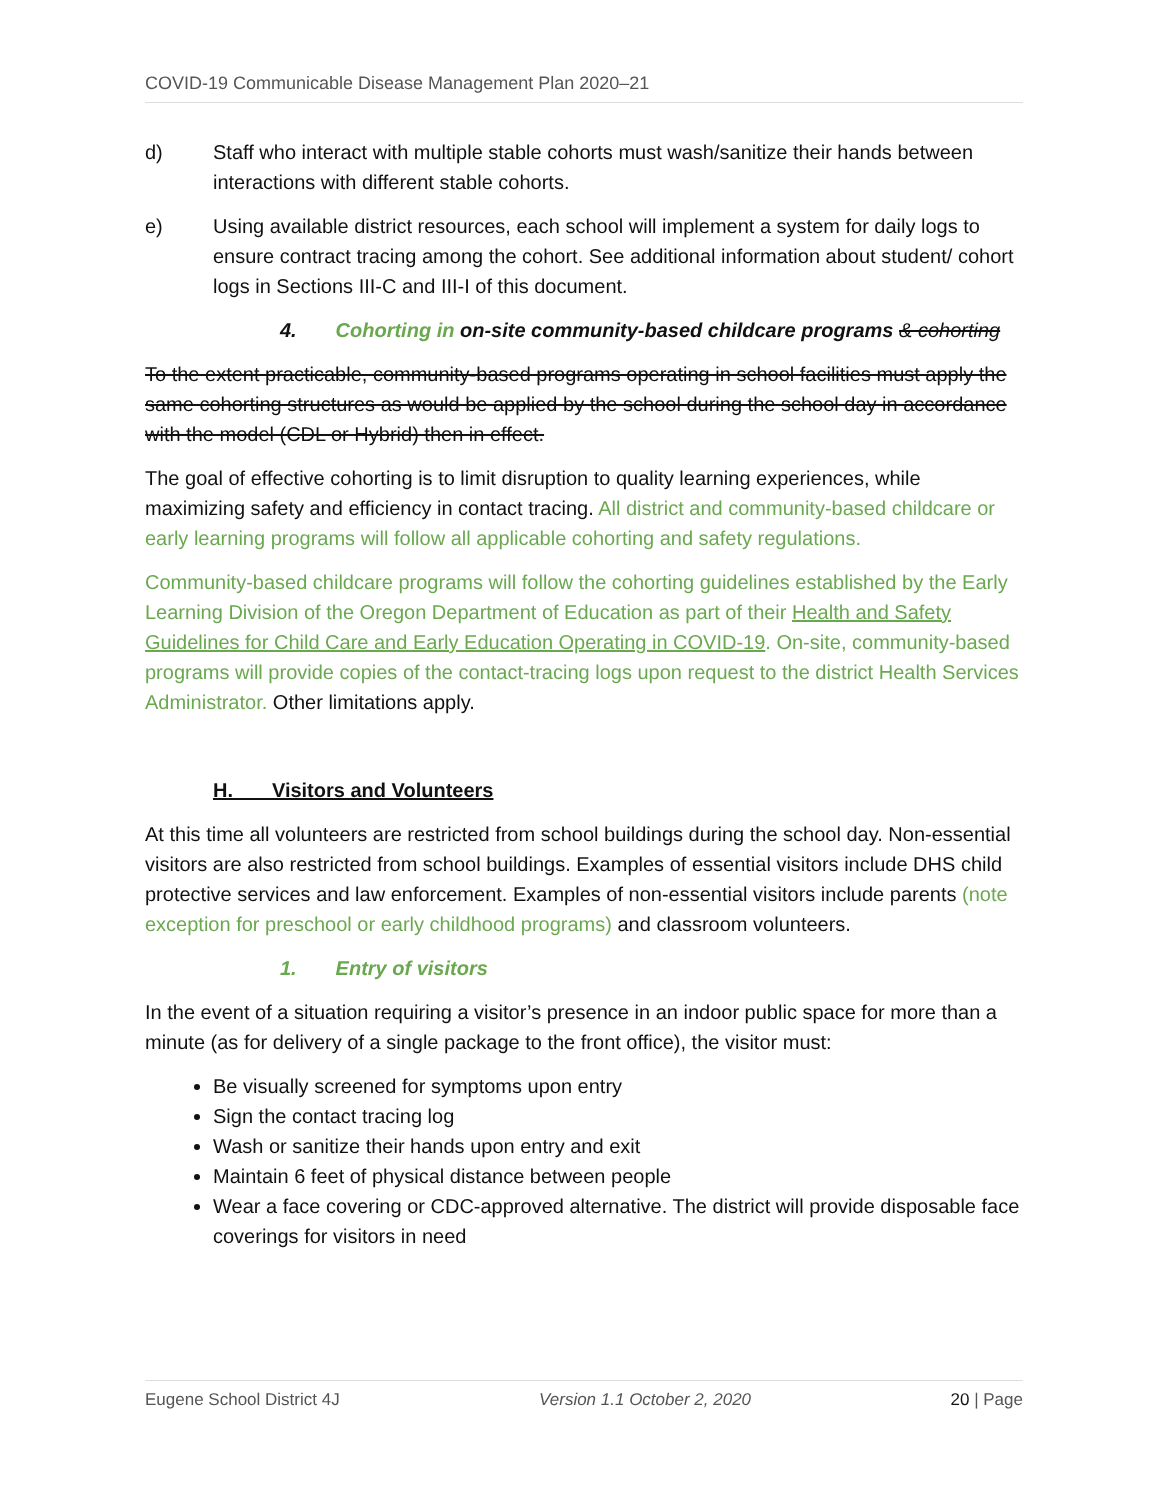COVID-19 Communicable Disease Management Plan 2020–21
d) Staff who interact with multiple stable cohorts must wash/sanitize their hands between interactions with different stable cohorts.
e) Using available district resources, each school will implement a system for daily logs to ensure contract tracing among the cohort. See additional information about student/ cohort logs in Sections III-C and III-I of this document.
4. Cohorting in on-site community-based childcare programs & cohorting
To the extent practicable, community-based programs operating in school facilities must apply the same cohorting structures as would be applied by the school during the school day in accordance with the model (CDL or Hybrid) then in effect.
The goal of effective cohorting is to limit disruption to quality learning experiences, while maximizing safety and efficiency in contact tracing. All district and community-based childcare or early learning programs will follow all applicable cohorting and safety regulations.
Community-based childcare programs will follow the cohorting guidelines established by the Early Learning Division of the Oregon Department of Education as part of their Health and Safety Guidelines for Child Care and Early Education Operating in COVID-19. On-site, community-based programs will provide copies of the contact-tracing logs upon request to the district Health Services Administrator. Other limitations apply.
H. Visitors and Volunteers
At this time all volunteers are restricted from school buildings during the school day. Non-essential visitors are also restricted from school buildings. Examples of essential visitors include DHS child protective services and law enforcement. Examples of non-essential visitors include parents (note exception for preschool or early childhood programs) and classroom volunteers.
1. Entry of visitors
In the event of a situation requiring a visitor’s presence in an indoor public space for more than a minute (as for delivery of a single package to the front office), the visitor must:
Be visually screened for symptoms upon entry
Sign the contact tracing log
Wash or sanitize their hands upon entry and exit
Maintain 6 feet of physical distance between people
Wear a face covering or CDC-approved alternative. The district will provide disposable face coverings for visitors in need
Eugene School District 4J Version 1.1 October 2, 2020 20 | Page